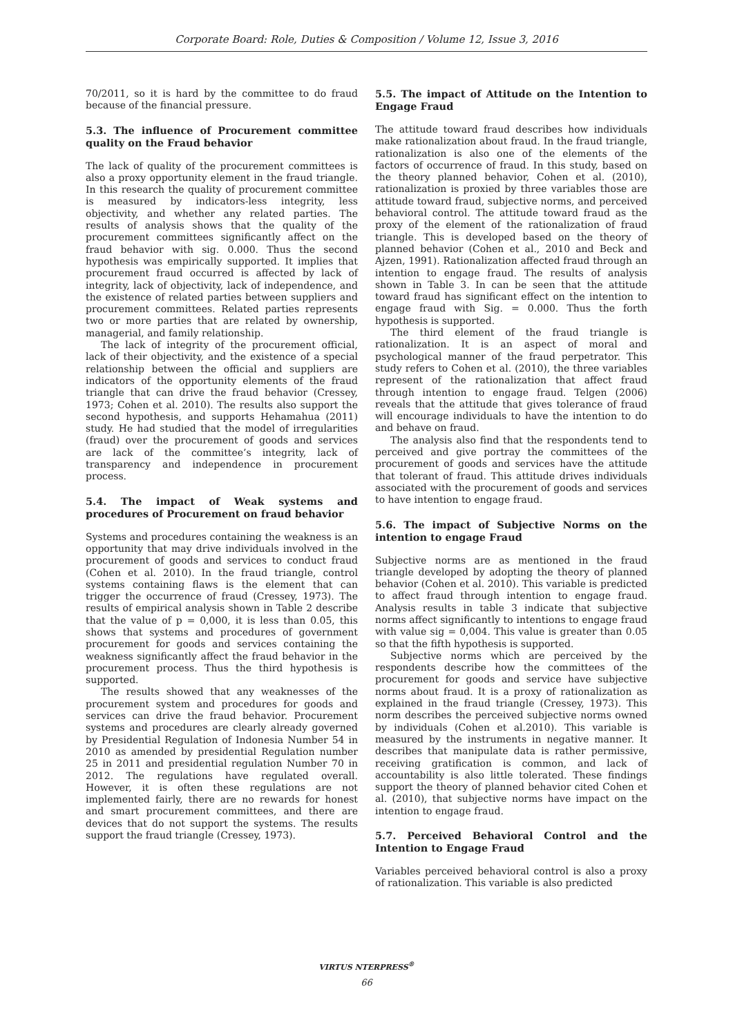Corporate Board: Role, Duties & Composition / Volume 12, Issue 3, 2016
70/2011, so it is hard by the committee to do fraud because of the financial pressure.
5.3. The influence of Procurement committee quality on the Fraud behavior
The lack of quality of the procurement committees is also a proxy opportunity element in the fraud triangle. In this research the quality of procurement committee is measured by indicators-less integrity, less objectivity, and whether any related parties. The results of analysis shows that the quality of the procurement committees significantly affect on the fraud behavior with sig. 0.000. Thus the second hypothesis was empirically supported. It implies that procurement fraud occurred is affected by lack of integrity, lack of objectivity, lack of independence, and the existence of related parties between suppliers and procurement committees. Related parties represents two or more parties that are related by ownership, managerial, and family relationship.
The lack of integrity of the procurement official, lack of their objectivity, and the existence of a special relationship between the official and suppliers are indicators of the opportunity elements of the fraud triangle that can drive the fraud behavior (Cressey, 1973; Cohen et al. 2010). The results also support the second hypothesis, and supports Hehamahua (2011) study. He had studied that the model of irregularities (fraud) over the procurement of goods and services are lack of the committee’s integrity, lack of transparency and independence in procurement process.
5.4. The impact of Weak systems and procedures of Procurement on fraud behavior
Systems and procedures containing the weakness is an opportunity that may drive individuals involved in the procurement of goods and services to conduct fraud (Cohen et al. 2010). In the fraud triangle, control systems containing flaws is the element that can trigger the occurrence of fraud (Cressey, 1973). The results of empirical analysis shown in Table 2 describe that the value of p = 0,000, it is less than 0.05, this shows that systems and procedures of government procurement for goods and services containing the weakness significantly affect the fraud behavior in the procurement process. Thus the third hypothesis is supported.
The results showed that any weaknesses of the procurement system and procedures for goods and services can drive the fraud behavior. Procurement systems and procedures are clearly already governed by Presidential Regulation of Indonesia Number 54 in 2010 as amended by presidential Regulation number 25 in 2011 and presidential regulation Number 70 in 2012. The regulations have regulated overall. However, it is often these regulations are not implemented fairly, there are no rewards for honest and smart procurement committees, and there are devices that do not support the systems. The results support the fraud triangle (Cressey, 1973).
5.5. The impact of Attitude on the Intention to Engage Fraud
The attitude toward fraud describes how individuals make rationalization about fraud. In the fraud triangle, rationalization is also one of the elements of the factors of occurrence of fraud. In this study, based on the theory planned behavior, Cohen et al. (2010), rationalization is proxied by three variables those are attitude toward fraud, subjective norms, and perceived behavioral control. The attitude toward fraud as the proxy of the element of the rationalization of fraud triangle. This is developed based on the theory of planned behavior (Cohen et al., 2010 and Beck and Ajzen, 1991). Rationalization affected fraud through an intention to engage fraud. The results of analysis shown in Table 3. In can be seen that the attitude toward fraud has significant effect on the intention to engage fraud with Sig. = 0.000. Thus the forth hypothesis is supported.
The third element of the fraud triangle is rationalization. It is an aspect of moral and psychological manner of the fraud perpetrator. This study refers to Cohen et al. (2010), the three variables represent of the rationalization that affect fraud through intention to engage fraud. Telgen (2006) reveals that the attitude that gives tolerance of fraud will encourage individuals to have the intention to do and behave on fraud.
The analysis also find that the respondents tend to perceived and give portray the committees of the procurement of goods and services have the attitude that tolerant of fraud. This attitude drives individuals associated with the procurement of goods and services to have intention to engage fraud.
5.6. The impact of Subjective Norms on the intention to engage Fraud
Subjective norms are as mentioned in the fraud triangle developed by adopting the theory of planned behavior (Cohen et al. 2010). This variable is predicted to affect fraud through intention to engage fraud. Analysis results in table 3 indicate that subjective norms affect significantly to intentions to engage fraud with value sig = 0,004. This value is greater than 0.05 so that the fifth hypothesis is supported.
Subjective norms which are perceived by the respondents describe how the committees of the procurement for goods and service have subjective norms about fraud. It is a proxy of rationalization as explained in the fraud triangle (Cressey, 1973). This norm describes the perceived subjective norms owned by individuals (Cohen et al.2010). This variable is measured by the instruments in negative manner. It describes that manipulate data is rather permissive, receiving gratification is common, and lack of accountability is also little tolerated. These findings support the theory of planned behavior cited Cohen et al. (2010), that subjective norms have impact on the intention to engage fraud.
5.7. Perceived Behavioral Control and the Intention to Engage Fraud
Variables perceived behavioral control is also a proxy of rationalization. This variable is also predicted
VIRTUS NTERPRESS<sup>®</sup>
66